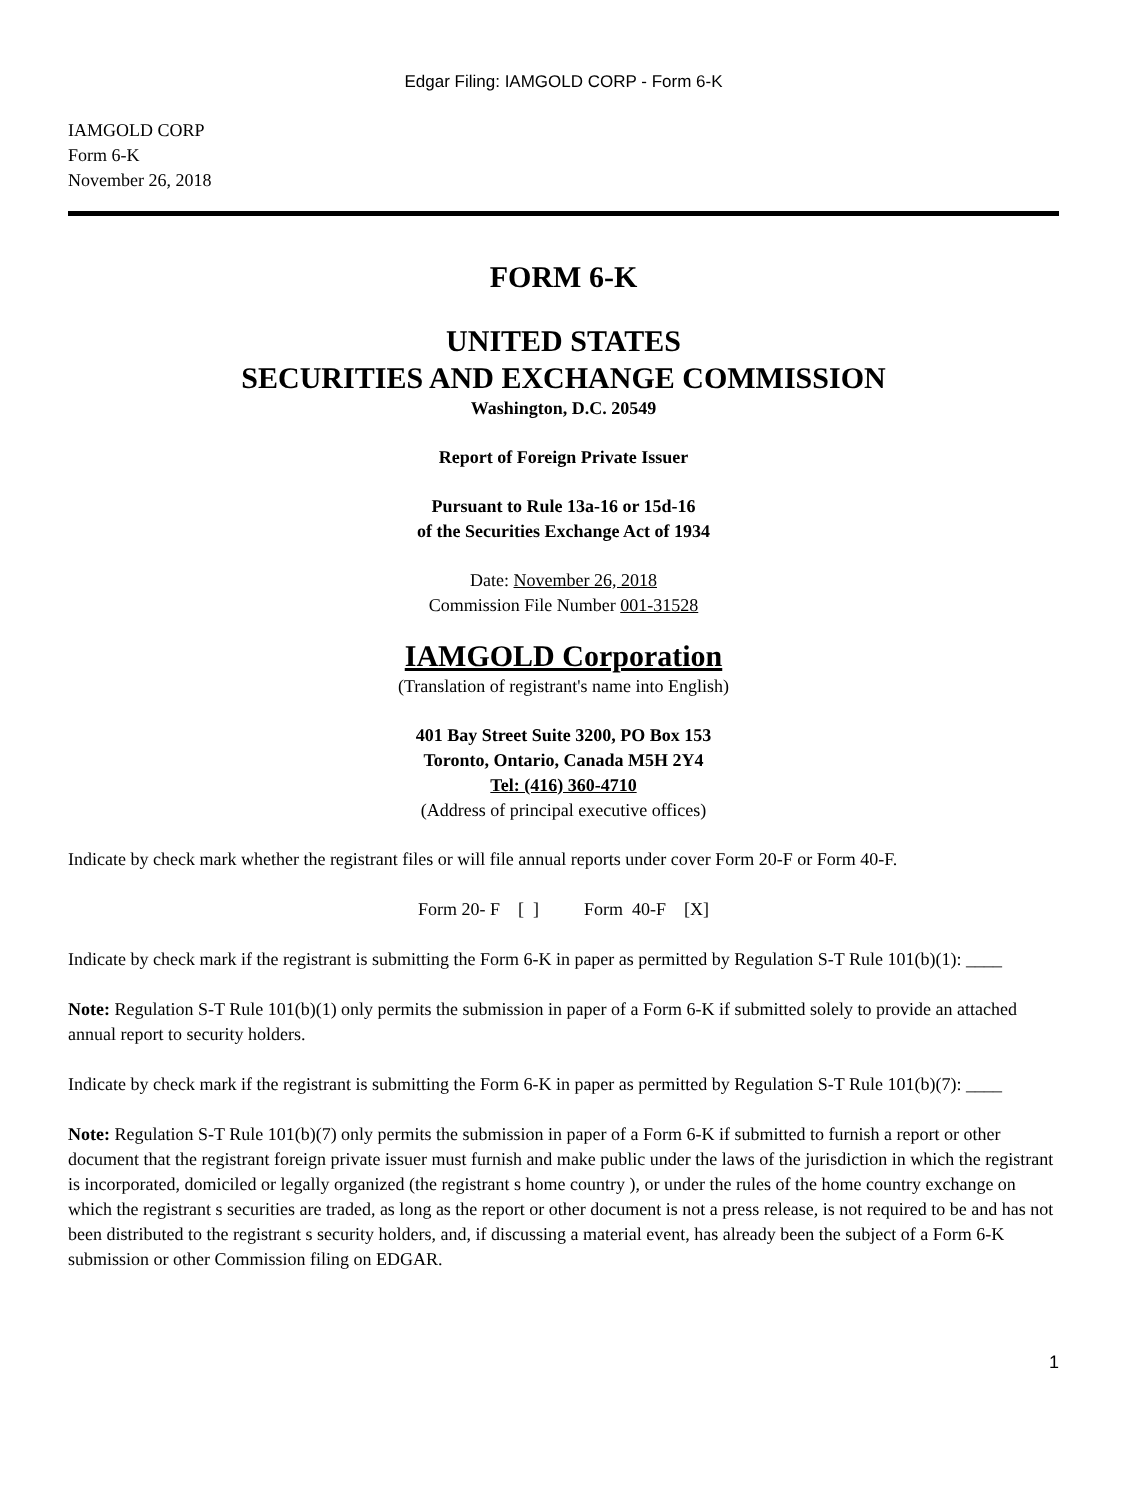Edgar Filing: IAMGOLD CORP - Form 6-K
IAMGOLD CORP
Form 6-K
November 26, 2018
FORM 6-K
UNITED STATES
SECURITIES AND EXCHANGE COMMISSION
Washington, D.C. 20549
Report of Foreign Private Issuer
Pursuant to Rule 13a-16 or 15d-16
of the Securities Exchange Act of 1934
Date: November 26, 2018
Commission File Number 001-31528
IAMGOLD Corporation
(Translation of registrant's name into English)
401 Bay Street Suite 3200, PO Box 153
Toronto, Ontario, Canada M5H 2Y4
Tel: (416) 360-4710
(Address of principal executive offices)
Indicate by check mark whether the registrant files or will file annual reports under cover Form 20-F or Form 40-F.
Form 20- F [ ] Form 40-F [X]
Indicate by check mark if the registrant is submitting the Form 6-K in paper as permitted by Regulation S-T Rule 101(b)(1): ____
Note: Regulation S-T Rule 101(b)(1) only permits the submission in paper of a Form 6-K if submitted solely to provide an attached annual report to security holders.
Indicate by check mark if the registrant is submitting the Form 6-K in paper as permitted by Regulation S-T Rule 101(b)(7): ____
Note: Regulation S-T Rule 101(b)(7) only permits the submission in paper of a Form 6-K if submitted to furnish a report or other document that the registrant foreign private issuer must furnish and make public under the laws of the jurisdiction in which the registrant is incorporated, domiciled or legally organized (the registrant s home country ), or under the rules of the home country exchange on which the registrant s securities are traded, as long as the report or other document is not a press release, is not required to be and has not been distributed to the registrant s security holders, and, if discussing a material event, has already been the subject of a Form 6-K submission or other Commission filing on EDGAR.
1